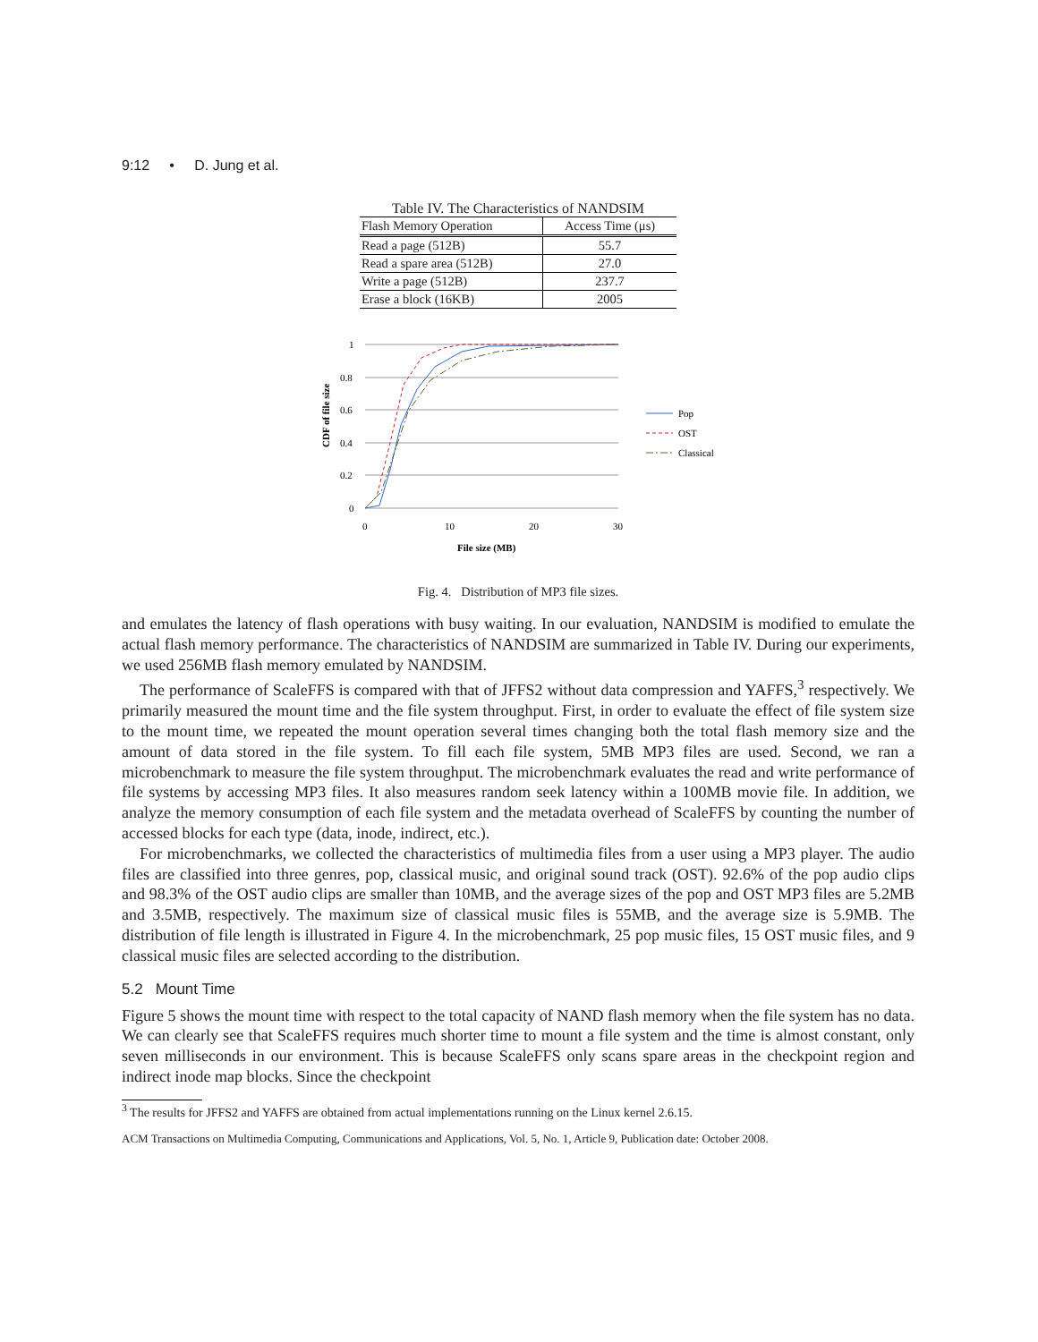9:12 • D. Jung et al.
Table IV. The Characteristics of NANDSIM
| Flash Memory Operation | Access Time (μs) |
| --- | --- |
| Read a page (512B) | 55.7 |
| Read a spare area (512B) | 27.0 |
| Write a page (512B) | 237.7 |
| Erase a block (16KB) | 2005 |
1
0.8
0.6
0.4
0.2
0
0
10
20
30
File size (MB)
CDF of file size
Pop
OST
Classical
Fig. 4. Distribution of MP3 file sizes.
and emulates the latency of flash operations with busy waiting. In our evaluation, NANDSIM is modified to emulate the actual flash memory performance. The characteristics of NANDSIM are summarized in Table IV. During our experiments, we used 256MB flash memory emulated by NANDSIM.
The performance of ScaleFFS is compared with that of JFFS2 without data compression and YAFFS,<sup>3</sup> respectively. We primarily measured the mount time and the file system throughput. First, in order to evaluate the effect of file system size to the mount time, we repeated the mount operation several times changing both the total flash memory size and the amount of data stored in the file system. To fill each file system, 5MB MP3 files are used. Second, we ran a microbenchmark to measure the file system throughput. The microbenchmark evaluates the read and write performance of file systems by accessing MP3 files. It also measures random seek latency within a 100MB movie file. In addition, we analyze the memory consumption of each file system and the metadata overhead of ScaleFFS by counting the number of accessed blocks for each type (data, inode, indirect, etc.).
For microbenchmarks, we collected the characteristics of multimedia files from a user using a MP3 player. The audio files are classified into three genres, pop, classical music, and original sound track (OST). 92.6% of the pop audio clips and 98.3% of the OST audio clips are smaller than 10MB, and the average sizes of the pop and OST MP3 files are 5.2MB and 3.5MB, respectively. The maximum size of classical music files is 55MB, and the average size is 5.9MB. The distribution of file length is illustrated in Figure 4. In the microbenchmark, 25 pop music files, 15 OST music files, and 9 classical music files are selected according to the distribution.
5.2 Mount Time
Figure 5 shows the mount time with respect to the total capacity of NAND flash memory when the file system has no data. We can clearly see that ScaleFFS requires much shorter time to mount a file system and the time is almost constant, only seven milliseconds in our environment. This is because ScaleFFS only scans spare areas in the checkpoint region and indirect inode map blocks. Since the checkpoint
<sup>3</sup> The results for JFFS2 and YAFFS are obtained from actual implementations running on the Linux kernel 2.6.15.
ACM Transactions on Multimedia Computing, Communications and Applications, Vol. 5, No. 1, Article 9, Publication date: October 2008.